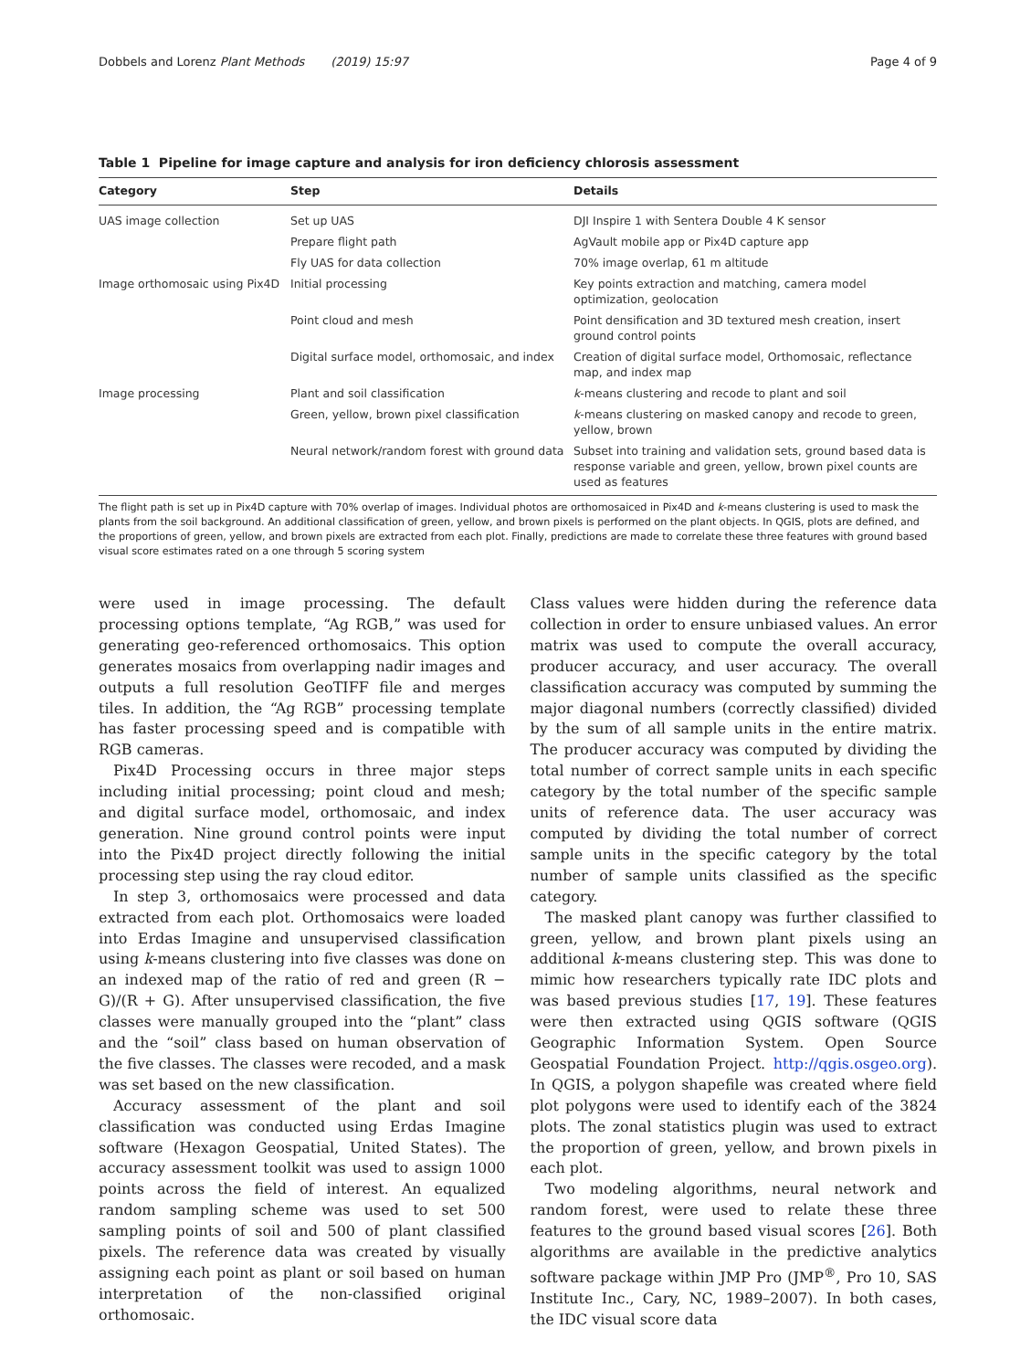Dobbels and Lorenz Plant Methods (2019) 15:97 Page 4 of 9
Table 1 Pipeline for image capture and analysis for iron deficiency chlorosis assessment
| Category | Step | Details |
| --- | --- | --- |
| UAS image collection | Set up UAS | DJI Inspire 1 with Sentera Double 4 K sensor |
| | Prepare flight path | AgVault mobile app or Pix4D capture app |
| | Fly UAS for data collection | 70% image overlap, 61 m altitude |
| Image orthomosaic using Pix4D | Initial processing | Key points extraction and matching, camera model optimization, geolocation |
| | Point cloud and mesh | Point densification and 3D textured mesh creation, insert ground control points |
| | Digital surface model, orthomosaic, and index | Creation of digital surface model, Orthomosaic, reflectance map, and index map |
| Image processing | Plant and soil classification | k -means clustering and recode to plant and soil |
| | Green, yellow, brown pixel classification | k -means clustering on masked canopy and recode to green, yellow, brown |
| | Neural network/random forest with ground data | Subset into training and validation sets, ground based data is response variable and green, yellow, brown pixel counts are used as features |
The flight path is set up in Pix4D capture with 70% overlap of images. Individual photos are orthomosaiced in Pix4D and k-means clustering is used to mask the plants from the soil background. An additional classification of green, yellow, and brown pixels is performed on the plant objects. In QGIS, plots are defined, and the proportions of green, yellow, and brown pixels are extracted from each plot. Finally, predictions are made to correlate these three features with ground based visual score estimates rated on a one through 5 scoring system
were used in image processing. The default processing options template, “Ag RGB,” was used for generating geo-referenced orthomosaics. This option generates mosaics from overlapping nadir images and outputs a full resolution GeoTIFF file and merges tiles. In addition, the “Ag RGB” processing template has faster processing speed and is compatible with RGB cameras.
Pix4D Processing occurs in three major steps including initial processing; point cloud and mesh; and digital surface model, orthomosaic, and index generation. Nine ground control points were input into the Pix4D project directly following the initial processing step using the ray cloud editor.
In step 3, orthomosaics were processed and data extracted from each plot. Orthomosaics were loaded into Erdas Imagine and unsupervised classification using k-means clustering into five classes was done on an indexed map of the ratio of red and green (R − G)/(R + G). After unsupervised classification, the five classes were manually grouped into the “plant” class and the “soil” class based on human observation of the five classes. The classes were recoded, and a mask was set based on the new classification.
Accuracy assessment of the plant and soil classification was conducted using Erdas Imagine software (Hexagon Geospatial, United States). The accuracy assessment toolkit was used to assign 1000 points across the field of interest. An equalized random sampling scheme was used to set 500 sampling points of soil and 500 of plant classified pixels. The reference data was created by visually assigning each point as plant or soil based on human interpretation of the non-classified original orthomosaic.
Class values were hidden during the reference data collection in order to ensure unbiased values. An error matrix was used to compute the overall accuracy, producer accuracy, and user accuracy. The overall classification accuracy was computed by summing the major diagonal numbers (correctly classified) divided by the sum of all sample units in the entire matrix. The producer accuracy was computed by dividing the total number of correct sample units in each specific category by the total number of the specific sample units of reference data. The user accuracy was computed by dividing the total number of correct sample units in the specific category by the total number of sample units classified as the specific category.
The masked plant canopy was further classified to green, yellow, and brown plant pixels using an additional k-means clustering step. This was done to mimic how researchers typically rate IDC plots and was based previous studies [17, 19]. These features were then extracted using QGIS software (QGIS Geographic Information System. Open Source Geospatial Foundation Project. http://qgis.osgeo.org). In QGIS, a polygon shapefile was created where field plot polygons were used to identify each of the 3824 plots. The zonal statistics plugin was used to extract the proportion of green, yellow, and brown pixels in each plot.
Two modeling algorithms, neural network and random forest, were used to relate these three features to the ground based visual scores [26]. Both algorithms are available in the predictive analytics software package within JMP Pro (JMP<sup>®</sup>, Pro 10, SAS Institute Inc., Cary, NC, 1989–2007). In both cases, the IDC visual score data